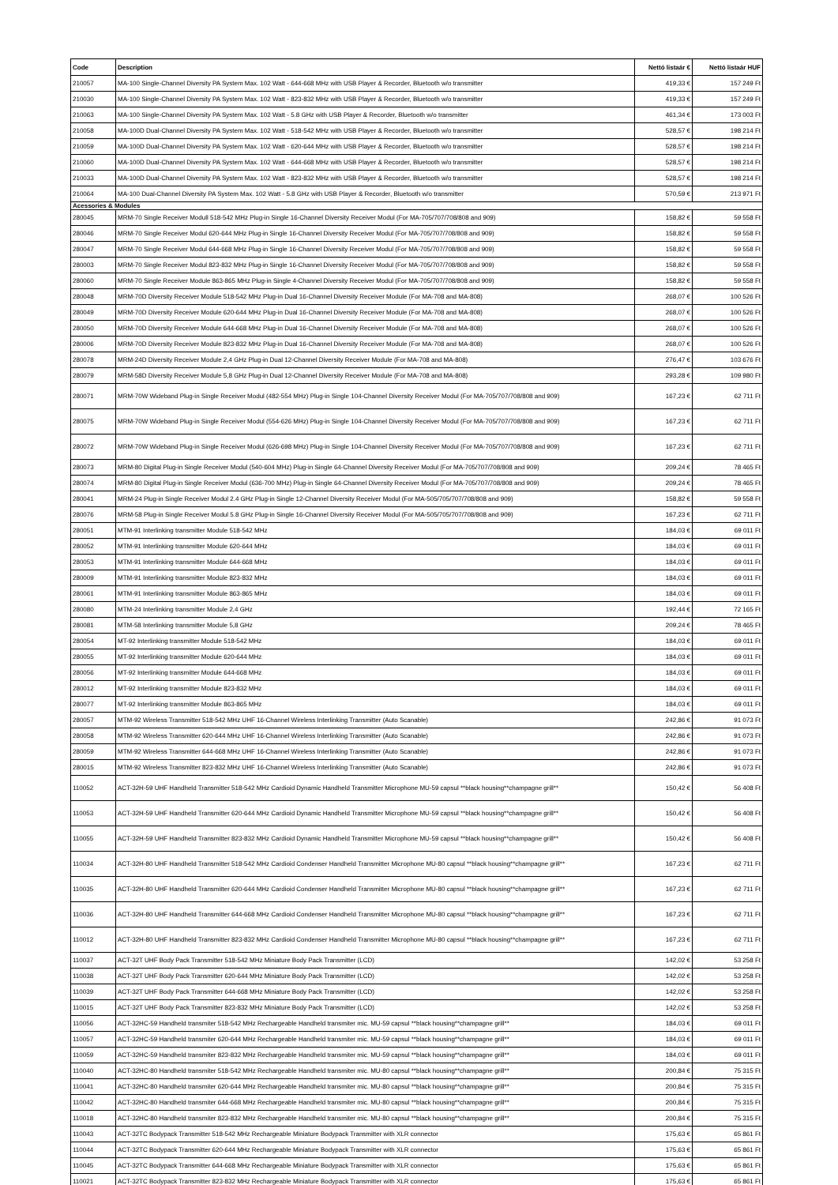| Code | Description | Nettó listaár € | Nettó listaár HUF |
| --- | --- | --- | --- |
| 210057 | MA-100 Single-Channel Diversity PA System Max. 102 Watt - 644-668 MHz with USB Player & Recorder, Bluetooth w/o transmitter | 419,33 € | 157 249 Ft |
| 210030 | MA-100 Single-Channel Diversity PA System Max. 102 Watt - 823-832 MHz with USB Player & Recorder, Bluetooth w/o transmitter | 419,33 € | 157 249 Ft |
| 210063 | MA-100 Single-Channel Diversity PA System Max. 102 Watt - 5.8 GHz with USB Player & Recorder, Bluetooth w/o transmitter | 461,34 € | 173 003 Ft |
| 210058 | MA-100D Dual-Channel Diversity PA System Max. 102 Watt - 518-542 MHz with USB Player & Recorder, Bluetooth w/o transmitter | 528,57 € | 198 214 Ft |
| 210059 | MA-100D Dual-Channel Diversity PA System Max. 102 Watt - 620-644 MHz with USB Player & Recorder, Bluetooth w/o transmitter | 528,57 € | 198 214 Ft |
| 210060 | MA-100D Dual-Channel Diversity PA System Max. 102 Watt - 644-668 MHz with USB Player & Recorder, Bluetooth w/o transmitter | 528,57 € | 198 214 Ft |
| 210033 | MA-100D Dual-Channel Diversity PA System Max. 102 Watt - 823-832 MHz with USB Player & Recorder, Bluetooth w/o transmitter | 528,57 € | 198 214 Ft |
| 210064 | MA-100 Dual-Channel Diversity PA System Max. 102 Watt - 5.8 GHz with USB Player & Recorder, Bluetooth w/o transmitter | 570,59 € | 213 971 Ft |
| Acessories & Modules | | | |
| 280045 | MRM-70 Single Receiver Modull 518-542 MHz Plug-in Single 16-Channel Diversity Receiver Modul (For MA-705/707/708/808 and 909) | 158,82 € | 59 558 Ft |
| 280046 | MRM-70 Single Receiver Modul 620-644 MHz Plug-in Single 16-Channel Diversity Receiver Modul (For MA-705/707/708/808 and 909) | 158,82 € | 59 558 Ft |
| 280047 | MRM-70 Single Receiver Modul 644-668 MHz Plug-in Single 16-Channel Diversity Receiver Modul (For MA-705/707/708/808 and 909) | 158,82 € | 59 558 Ft |
| 280003 | MRM-70 Single Receiver Modul 823-832 MHz Plug-in Single 16-Channel Diversity Receiver Modul (For MA-705/707/708/808 and 909) | 158,82 € | 59 558 Ft |
| 280060 | MRM-70 Single Receiver Module 863-865 MHz Plug-in Single 4-Channel Diversity Receiver Modul (For MA-705/707/708/808 and 909) | 158,82 € | 59 558 Ft |
| 280048 | MRM-70D Diversity Receiver Module 518-542 MHz Plug-in Dual 16-Channel Diversity Receiver Module (For MA-708 and MA-808) | 268,07 € | 100 526 Ft |
| 280049 | MRM-70D Diversity Receiver Module 620-644 MHz Plug-in Dual 16-Channel Diversity Receiver Module (For MA-708 and MA-808) | 268,07 € | 100 526 Ft |
| 280050 | MRM-70D Diversity Receiver Module 644-668 MHz Plug-in Dual 16-Channel Diversity Receiver Module (For MA-708 and MA-808) | 268,07 € | 100 526 Ft |
| 280006 | MRM-70D Diversity Receiver Module 823-832 MHz Plug-in Dual 16-Channel Diversity Receiver Module (For MA-708 and MA-808) | 268,07 € | 100 526 Ft |
| 280078 | MRM-24D Diversity Receiver Module 2,4 GHz Plug-in Dual 12-Channel Diversity Receiver Module (For MA-708 and MA-808) | 276,47 € | 103 676 Ft |
| 280079 | MRM-58D Diversity Receiver Module 5,8 GHz Plug-in Dual 12-Channel Diversity Receiver Module (For MA-708 and MA-808) | 293,28 € | 109 980 Ft |
| 280071 | MRM-70W Wideband Plug-in Single Receiver Modul (482-554 MHz) Plug-in Single 104-Channel Diversity Receiver Modul (For MA-705/707/708/808 and 909) | 167,23 € | 62 711 Ft |
| 280075 | MRM-70W Wideband Plug-in Single Receiver Modul (554-626 MHz) Plug-in Single 104-Channel Diversity Receiver Modul (For MA-705/707/708/808 and 909) | 167,23 € | 62 711 Ft |
| 280072 | MRM-70W Wideband Plug-in Single Receiver Modul (626-698 MHz) Plug-in Single 104-Channel Diversity Receiver Modul (For MA-705/707/708/808 and 909) | 167,23 € | 62 711 Ft |
| 280073 | MRM-80 Digital Plug-in Single Receiver Modul (540-604 MHz) Plug-in Single 64-Channel Diversity Receiver Modul (For MA-705/707/708/808 and 909) | 209,24 € | 78 465 Ft |
| 280074 | MRM-80 Digital Plug-in Single Receiver Modul (636-700 MHz) Plug-in Single 64-Channel Diversity Receiver Modul (For MA-705/707/708/808 and 909) | 209,24 € | 78 465 Ft |
| 280041 | MRM-24 Plug-in Single Receiver Modul 2.4 GHz Plug-in Single 12-Channel Diversity Receiver Modul (For MA-505/705/707/708/808 and 909) | 158,82 € | 59 558 Ft |
| 280076 | MRM-58 Plug-in Single Receiver Modul 5.8 GHz Plug-in Single 16-Channel Diversity Receiver Modul (For MA-505/705/707/708/808 and 909) | 167,23 € | 62 711 Ft |
| 280051 | MTM-91 Interlinking transmitter Module 518-542 MHz | 184,03 € | 69 011 Ft |
| 280052 | MTM-91 Interlinking transmitter Module 620-644 MHz | 184,03 € | 69 011 Ft |
| 280053 | MTM-91 Interlinking transmitter Module 644-668 MHz | 184,03 € | 69 011 Ft |
| 280009 | MTM-91 Interlinking transmitter Module 823-832 MHz | 184,03 € | 69 011 Ft |
| 280061 | MTM-91 Interlinking transmitter Module 863-865 MHz | 184,03 € | 69 011 Ft |
| 280080 | MTM-24 Interlinking transmitter Module 2,4 GHz | 192,44 € | 72 165 Ft |
| 280081 | MTM-58 Interlinking transmitter Module 5,8 GHz | 209,24 € | 78 465 Ft |
| 280054 | MT-92 Interlinking transmitter Module 518-542 MHz | 184,03 € | 69 011 Ft |
| 280055 | MT-92 Interlinking transmitter Module 620-644 MHz | 184,03 € | 69 011 Ft |
| 280056 | MT-92 Interlinking transmitter Module 644-668 MHz | 184,03 € | 69 011 Ft |
| 280012 | MT-92 Interlinking transmitter Module 823-832 MHz | 184,03 € | 69 011 Ft |
| 280077 | MT-92 Interlinking transmitter Module 863-865 MHz | 184,03 € | 69 011 Ft |
| 280057 | MTM-92 Wireless Transmitter 518-542 MHz UHF 16-Channel Wireless Interlinking Transmitter (Auto Scanable) | 242,86 € | 91 073 Ft |
| 280058 | MTM-92 Wireless Transmitter 620-644 MHz UHF 16-Channel Wireless Interlinking Transmitter (Auto Scanable) | 242,86 € | 91 073 Ft |
| 280059 | MTM-92 Wireless Transmitter 644-668 MHz UHF 16-Channel Wireless Interlinking Transmitter (Auto Scanable) | 242,86 € | 91 073 Ft |
| 280015 | MTM-92 Wireless Transmitter 823-832 MHz UHF 16-Channel Wireless Interlinking Transmitter (Auto Scanable) | 242,86 € | 91 073 Ft |
| 110052 | ACT-32H-59 UHF Handheld Transmitter 518-542 MHz Cardioid Dynamic Handheld Transmitter Microphone MU-59 capsul **black housing**champagne grill** | 150,42 € | 56 408 Ft |
| 110053 | ACT-32H-59 UHF Handheld Transmitter 620-644 MHz Cardioid Dynamic Handheld Transmitter Microphone MU-59 capsul **black housing**champagne grill** | 150,42 € | 56 408 Ft |
| 110055 | ACT-32H-59 UHF Handheld Transmitter 823-832 MHz Cardioid Dynamic Handheld Transmitter Microphone MU-59 capsul **black housing**champagne grill** | 150,42 € | 56 408 Ft |
| 110034 | ACT-32H-80 UHF Handheld Transmitter 518-542 MHz Cardioid Condenser Handheld Transmitter Microphone MU-80 capsul **black housing**champagne grill** | 167,23 € | 62 711 Ft |
| 110035 | ACT-32H-80 UHF Handheld Transmitter 620-644 MHz Cardioid Condenser Handheld Transmitter Microphone MU-80 capsul **black housing**champagne grill** | 167,23 € | 62 711 Ft |
| 110036 | ACT-32H-80 UHF Handheld Transmitter 644-668 MHz Cardioid Condenser Handheld Transmitter Microphone MU-80 capsul **black housing**champagne grill** | 167,23 € | 62 711 Ft |
| 110012 | ACT-32H-80 UHF Handheld Transmitter 823-832 MHz Cardioid Condenser Handheld Transmitter Microphone MU-80 capsul **black housing**champagne grill** | 167,23 € | 62 711 Ft |
| 110037 | ACT-32T UHF Body Pack Transmitter 518-542 MHz Miniature Body Pack Transmitter (LCD) | 142,02 € | 53 258 Ft |
| 110038 | ACT-32T UHF Body Pack Transmitter 620-644 MHz Miniature Body Pack Transmitter (LCD) | 142,02 € | 53 258 Ft |
| 110039 | ACT-32T UHF Body Pack Transmitter 644-668 MHz Miniature Body Pack Transmitter (LCD) | 142,02 € | 53 258 Ft |
| 110015 | ACT-32T UHF Body Pack Transmitter 823-832 MHz Miniature Body Pack Transmitter (LCD) | 142,02 € | 53 258 Ft |
| 110056 | ACT-32HC-59 Handheld transmiter 518-542 MHz Rechargeable Handheld transmiter mic. MU-59 capsul **black housing**champagne grill** | 184,03 € | 69 011 Ft |
| 110057 | ACT-32HC-59 Handheld transmiter 620-644 MHz Rechargeable Handheld transmiter mic. MU-59 capsul **black housing**champagne grill** | 184,03 € | 69 011 Ft |
| 110059 | ACT-32HC-59 Handheld transmiter 823-832 MHz Rechargeable Handheld transmiter mic. MU-59 capsul **black housing**champagne grill** | 184,03 € | 69 011 Ft |
| 110040 | ACT-32HC-80 Handheld transmiter 518-542 MHz Rechargeable Handheld transmiter mic. MU-80 capsul **black housing**champagne grill** | 200,84 € | 75 315 Ft |
| 110041 | ACT-32HC-80 Handheld transmiter 620-644 MHz Rechargeable Handheld transmiter mic. MU-80 capsul **black housing**champagne grill** | 200,84 € | 75 315 Ft |
| 110042 | ACT-32HC-80 Handheld transmiter 644-668 MHz Rechargeable Handheld transmiter mic. MU-80 capsul **black housing**champagne grill** | 200,84 € | 75 315 Ft |
| 110018 | ACT-32HC-80 Handheld transmiter 823-832 MHz Rechargeable Handheld transmiter mic. MU-80 capsul **black housing**champagne grill** | 200,84 € | 75 315 Ft |
| 110043 | ACT-32TC Bodypack Transmitter 518-542 MHz Rechargeable Miniature Bodypack Transmitter with XLR connector | 175,63 € | 65 861 Ft |
| 110044 | ACT-32TC Bodypack Transmitter 620-644 MHz Rechargeable Miniature Bodypack Transmitter with XLR connector | 175,63 € | 65 861 Ft |
| 110045 | ACT-32TC Bodypack Transmitter 644-668 MHz Rechargeable Miniature Bodypack Transmitter with XLR connector | 175,63 € | 65 861 Ft |
| 110021 | ACT-32TC Bodypack Transmitter 823-832 MHz Rechargeable Miniature Bodypack Transmitter with XLR connector | 175,63 € | 65 861 Ft |